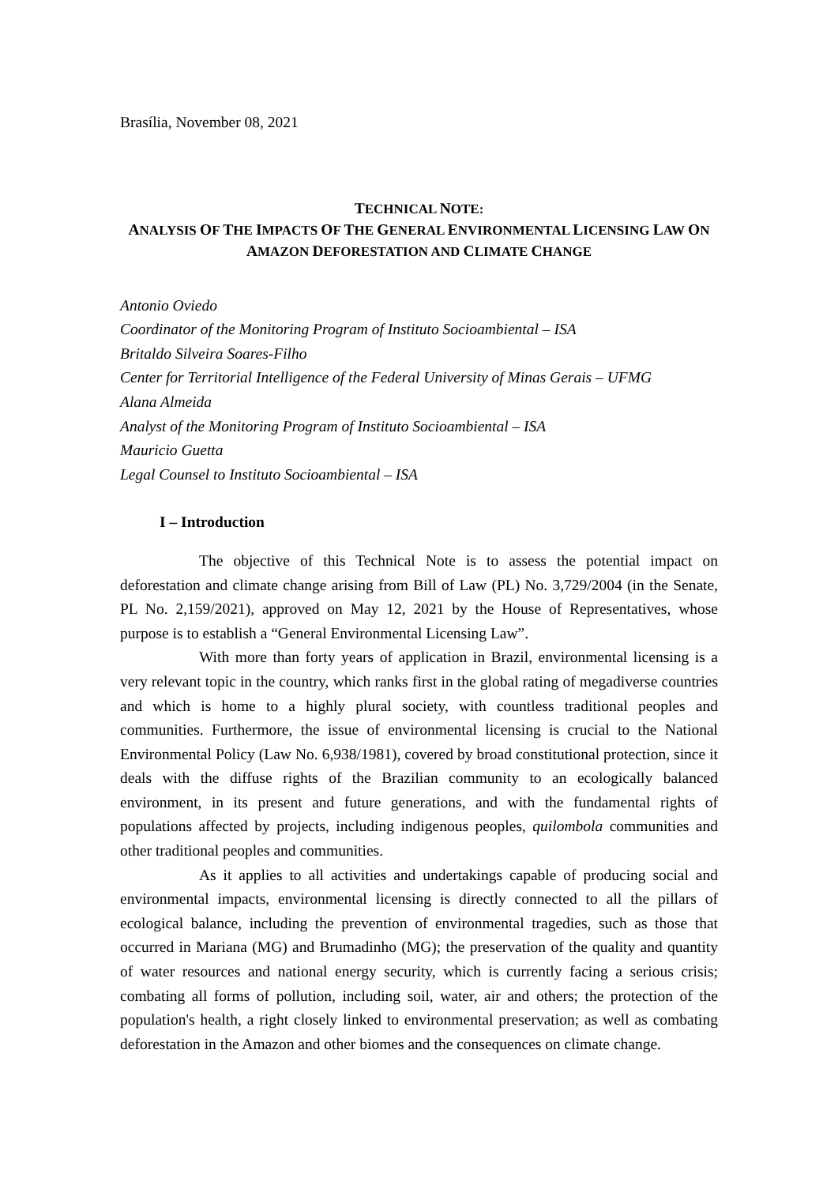Brasília, November 08, 2021
TECHNICAL NOTE:
ANALYSIS OF THE IMPACTS OF THE GENERAL ENVIRONMENTAL LICENSING LAW ON
AMAZON DEFORESTATION AND CLIMATE CHANGE
Antonio Oviedo
Coordinator of the Monitoring Program of Instituto Socioambiental – ISA
Britaldo Silveira Soares-Filho
Center for Territorial Intelligence of the Federal University of Minas Gerais – UFMG
Alana Almeida
Analyst of the Monitoring Program of Instituto Socioambiental – ISA
Mauricio Guetta
Legal Counsel to Instituto Socioambiental – ISA
I – Introduction
The objective of this Technical Note is to assess the potential impact on deforestation and climate change arising from Bill of Law (PL) No. 3,729/2004 (in the Senate, PL No. 2,159/2021), approved on May 12, 2021 by the House of Representatives, whose purpose is to establish a “General Environmental Licensing Law”.
With more than forty years of application in Brazil, environmental licensing is a very relevant topic in the country, which ranks first in the global rating of megadiverse countries and which is home to a highly plural society, with countless traditional peoples and communities. Furthermore, the issue of environmental licensing is crucial to the National Environmental Policy (Law No. 6,938/1981), covered by broad constitutional protection, since it deals with the diffuse rights of the Brazilian community to an ecologically balanced environment, in its present and future generations, and with the fundamental rights of populations affected by projects, including indigenous peoples, quilombola communities and other traditional peoples and communities.
As it applies to all activities and undertakings capable of producing social and environmental impacts, environmental licensing is directly connected to all the pillars of ecological balance, including the prevention of environmental tragedies, such as those that occurred in Mariana (MG) and Brumadinho (MG); the preservation of the quality and quantity of water resources and national energy security, which is currently facing a serious crisis; combating all forms of pollution, including soil, water, air and others; the protection of the population's health, a right closely linked to environmental preservation; as well as combating deforestation in the Amazon and other biomes and the consequences on climate change.